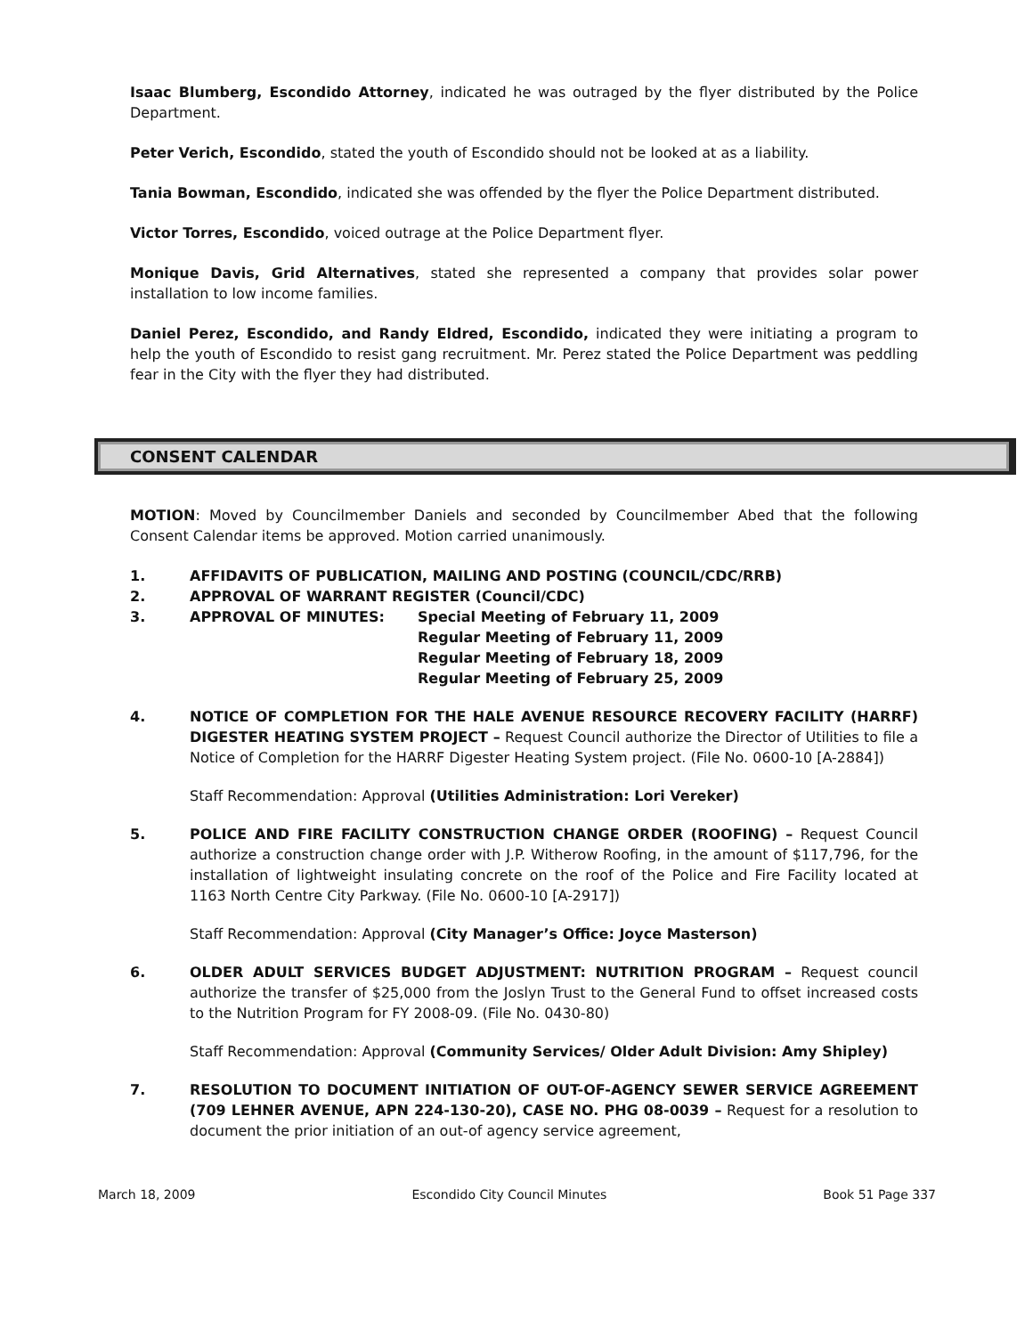Isaac Blumberg, Escondido Attorney, indicated he was outraged by the flyer distributed by the Police Department.
Peter Verich, Escondido, stated the youth of Escondido should not be looked at as a liability.
Tania Bowman, Escondido, indicated she was offended by the flyer the Police Department distributed.
Victor Torres, Escondido, voiced outrage at the Police Department flyer.
Monique Davis, Grid Alternatives, stated she represented a company that provides solar power installation to low income families.
Daniel Perez, Escondido, and Randy Eldred, Escondido, indicated they were initiating a program to help the youth of Escondido to resist gang recruitment. Mr. Perez stated the Police Department was peddling fear in the City with the flyer they had distributed.
CONSENT CALENDAR
MOTION: Moved by Councilmember Daniels and seconded by Councilmember Abed that the following Consent Calendar items be approved. Motion carried unanimously.
1. AFFIDAVITS OF PUBLICATION, MAILING AND POSTING (COUNCIL/CDC/RRB)
2. APPROVAL OF WARRANT REGISTER (Council/CDC)
3. APPROVAL OF MINUTES: Special Meeting of February 11, 2009
Regular Meeting of February 11, 2009
Regular Meeting of February 18, 2009
Regular Meeting of February 25, 2009
4. NOTICE OF COMPLETION FOR THE HALE AVENUE RESOURCE RECOVERY FACILITY (HARRF) DIGESTER HEATING SYSTEM PROJECT – Request Council authorize the Director of Utilities to file a Notice of Completion for the HARRF Digester Heating System project. (File No. 0600-10 [A-2884])
Staff Recommendation: Approval (Utilities Administration: Lori Vereker)
5. POLICE AND FIRE FACILITY CONSTRUCTION CHANGE ORDER (ROOFING) – Request Council authorize a construction change order with J.P. Witherow Roofing, in the amount of $117,796, for the installation of lightweight insulating concrete on the roof of the Police and Fire Facility located at 1163 North Centre City Parkway. (File No. 0600-10 [A-2917])
Staff Recommendation: Approval (City Manager’s Office: Joyce Masterson)
6. OLDER ADULT SERVICES BUDGET ADJUSTMENT: NUTRITION PROGRAM – Request council authorize the transfer of $25,000 from the Joslyn Trust to the General Fund to offset increased costs to the Nutrition Program for FY 2008-09. (File No. 0430-80)
Staff Recommendation: Approval (Community Services/ Older Adult Division: Amy Shipley)
7. RESOLUTION TO DOCUMENT INITIATION OF OUT-OF-AGENCY SEWER SERVICE AGREEMENT (709 LEHNER AVENUE, APN 224-130-20), CASE NO. PHG 08-0039 – Request for a resolution to document the prior initiation of an out-of agency service agreement,
March 18, 2009 Escondido City Council Minutes Book 51 Page 337